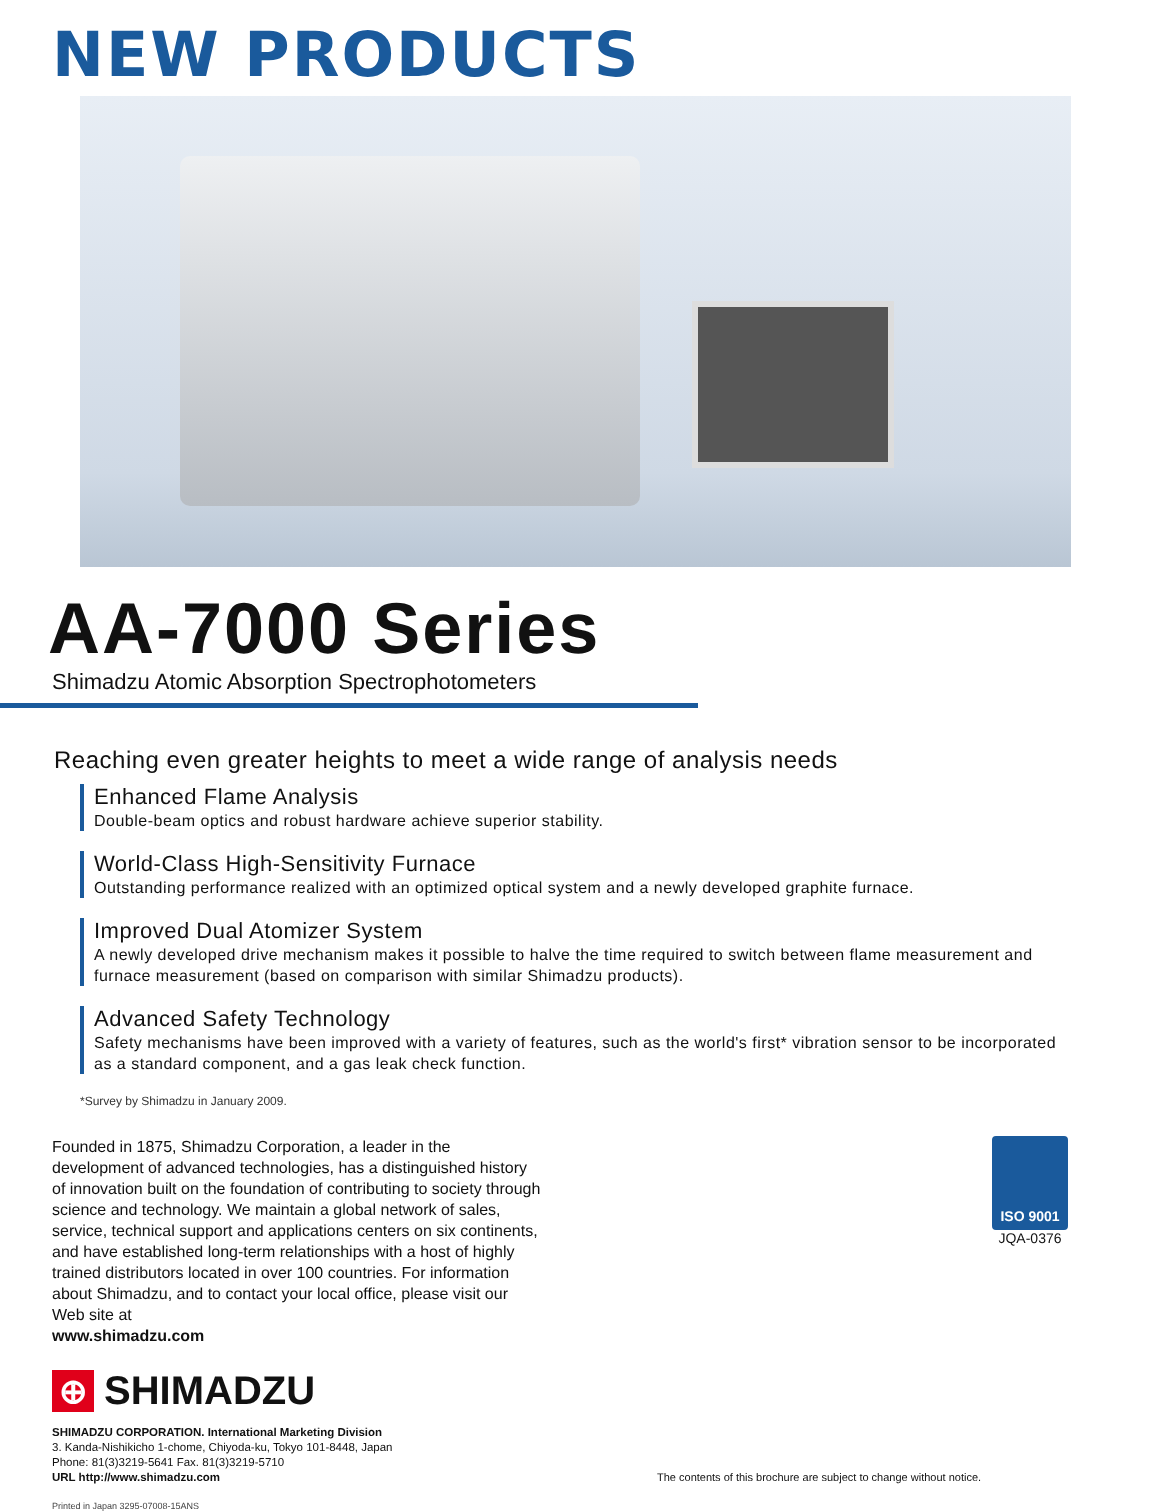NEW PRODUCTS
AA-7000 Series
Shimadzu Atomic Absorption Spectrophotometers
Reaching even greater heights to meet a wide range of analysis needs
Enhanced Flame Analysis
Double-beam optics and robust hardware achieve superior stability.
World-Class High-Sensitivity Furnace
Outstanding performance realized with an optimized optical system and a newly developed graphite furnace.
Improved Dual Atomizer System
A newly developed drive mechanism makes it possible to halve the time required to switch between flame measurement and furnace measurement (based on comparison with similar Shimadzu products).
Advanced Safety Technology
Safety mechanisms have been improved with a variety of features, such as the world's first* vibration sensor to be incorporated as a standard component, and a gas leak check function.
*Survey by Shimadzu in January 2009.
Founded in 1875, Shimadzu Corporation, a leader in the development of advanced technologies, has a distinguished history of innovation built on the foundation of contributing to society through science and technology. We maintain a global network of sales, service, technical support and applications centers on six continents, and have established long-term relationships with a host of highly trained distributors located in over 100 countries. For information about Shimadzu, and to contact your local office, please visit our Web site at
www.shimadzu.com
ISO 9001
JQA-0376
⊕ SHIMADZU
SHIMADZU CORPORATION. International Marketing Division
3. Kanda-Nishikicho 1-chome, Chiyoda-ku, Tokyo 101-8448, Japan
Phone: 81(3)3219-5641 Fax. 81(3)3219-5710
URL http://www.shimadzu.com
The contents of this brochure are subject to change without notice.
Printed in Japan 3295-07008-15ANS